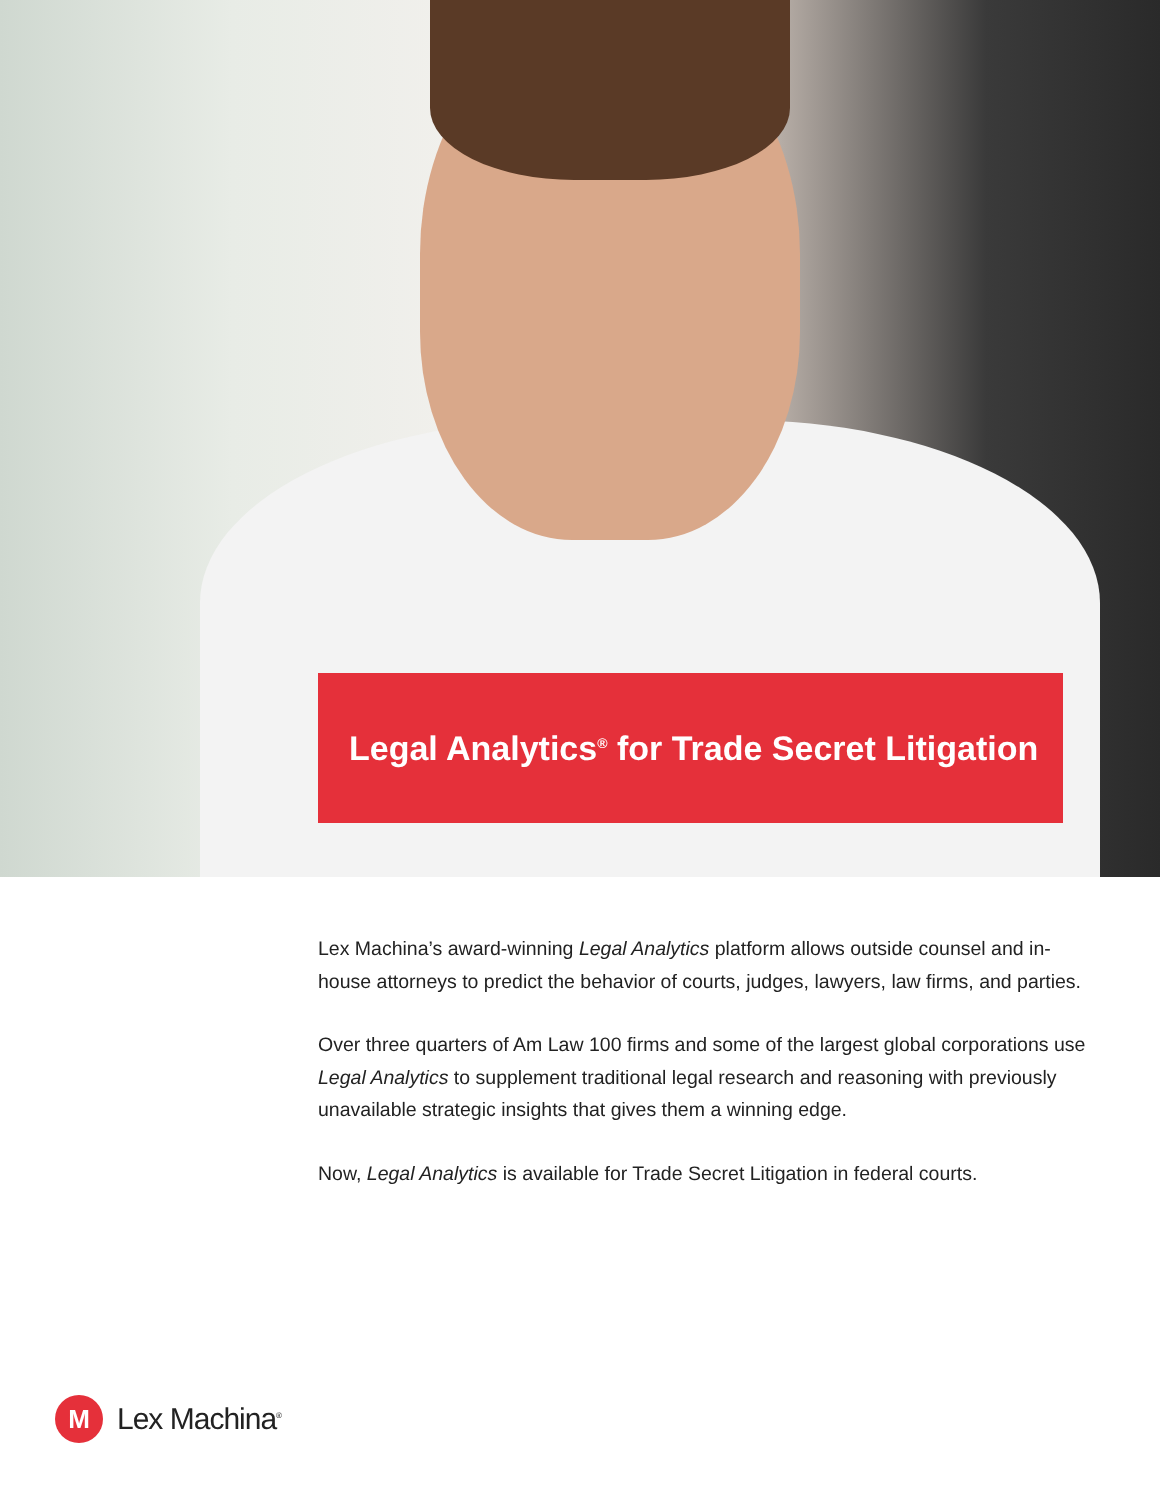Legal Analytics<sup>®</sup> for Trade Secret Litigation
Lex Machina’s award-winning Legal Analytics platform allows outside counsel and in-house attorneys to predict the behavior of courts, judges, lawyers, law firms, and parties.
Over three quarters of Am Law 100 firms and some of the largest global corporations use Legal Analytics to supplement traditional legal research and reasoning with previously unavailable strategic insights that gives them a winning edge.
Now, Legal Analytics is available for Trade Secret Litigation in federal courts.
M
Lex Machina<sup>®</sup>